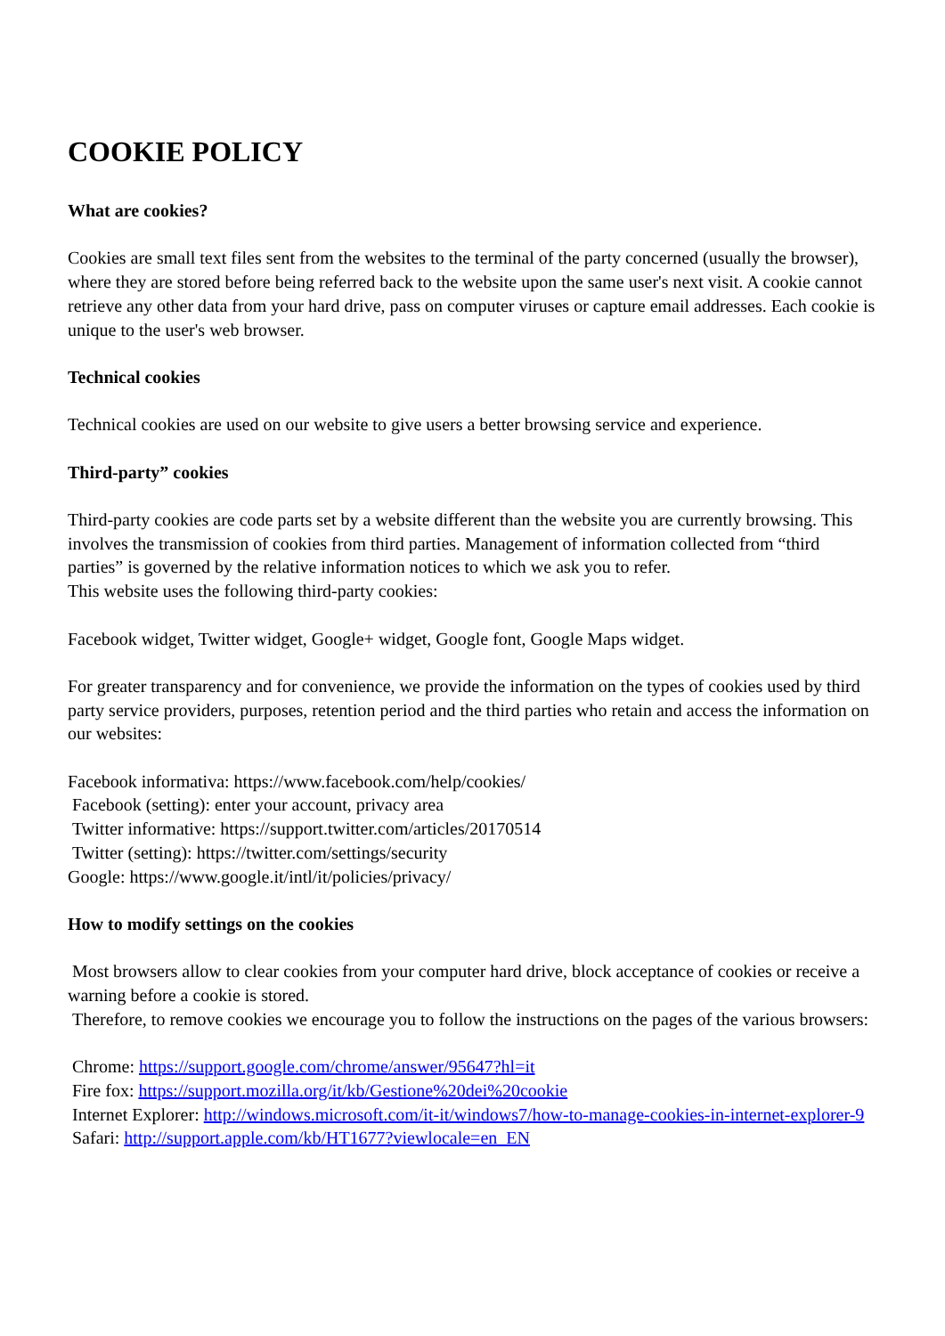COOKIE POLICY
What are cookies?
Cookies are small text files sent from the websites to the terminal of the party concerned (usually the browser), where they are stored before being referred back to the website upon the same user's next visit. A cookie cannot retrieve any other data from your hard drive, pass on computer viruses or capture email addresses. Each cookie is unique to the user's web browser.
Technical cookies
Technical cookies are used on our website to give users a better browsing service and experience.
Third-party” cookies
Third-party cookies are code parts set by a website different than the website you are currently browsing. This involves the transmission of cookies from third parties. Management of information collected from “third parties” is governed by the relative information notices to which we ask you to refer.
This website uses the following third-party cookies:
Facebook widget, Twitter widget, Google+ widget, Google font, Google Maps widget.
For greater transparency and for convenience, we provide the information on the types of cookies used by third party service providers, purposes, retention period and the third parties who retain and access the information on our websites:
Facebook informativa: https://www.facebook.com/help/cookies/
Facebook (setting): enter your account, privacy area
Twitter informative: https://support.twitter.com/articles/20170514
Twitter (setting): https://twitter.com/settings/security
Google: https://www.google.it/intl/it/policies/privacy/
How to modify settings on the cookies
Most browsers allow to clear cookies from your computer hard drive, block acceptance of cookies or receive a warning before a cookie is stored.
Therefore, to remove cookies we encourage you to follow the instructions on the pages of the various browsers:
Chrome: https://support.google.com/chrome/answer/95647?hl=it
Fire fox: https://support.mozilla.org/it/kb/Gestione%20dei%20cookie
Internet Explorer: http://windows.microsoft.com/it-it/windows7/how-to-manage-cookies-in-internet-explorer-9
Safari: http://support.apple.com/kb/HT1677?viewlocale=en_EN